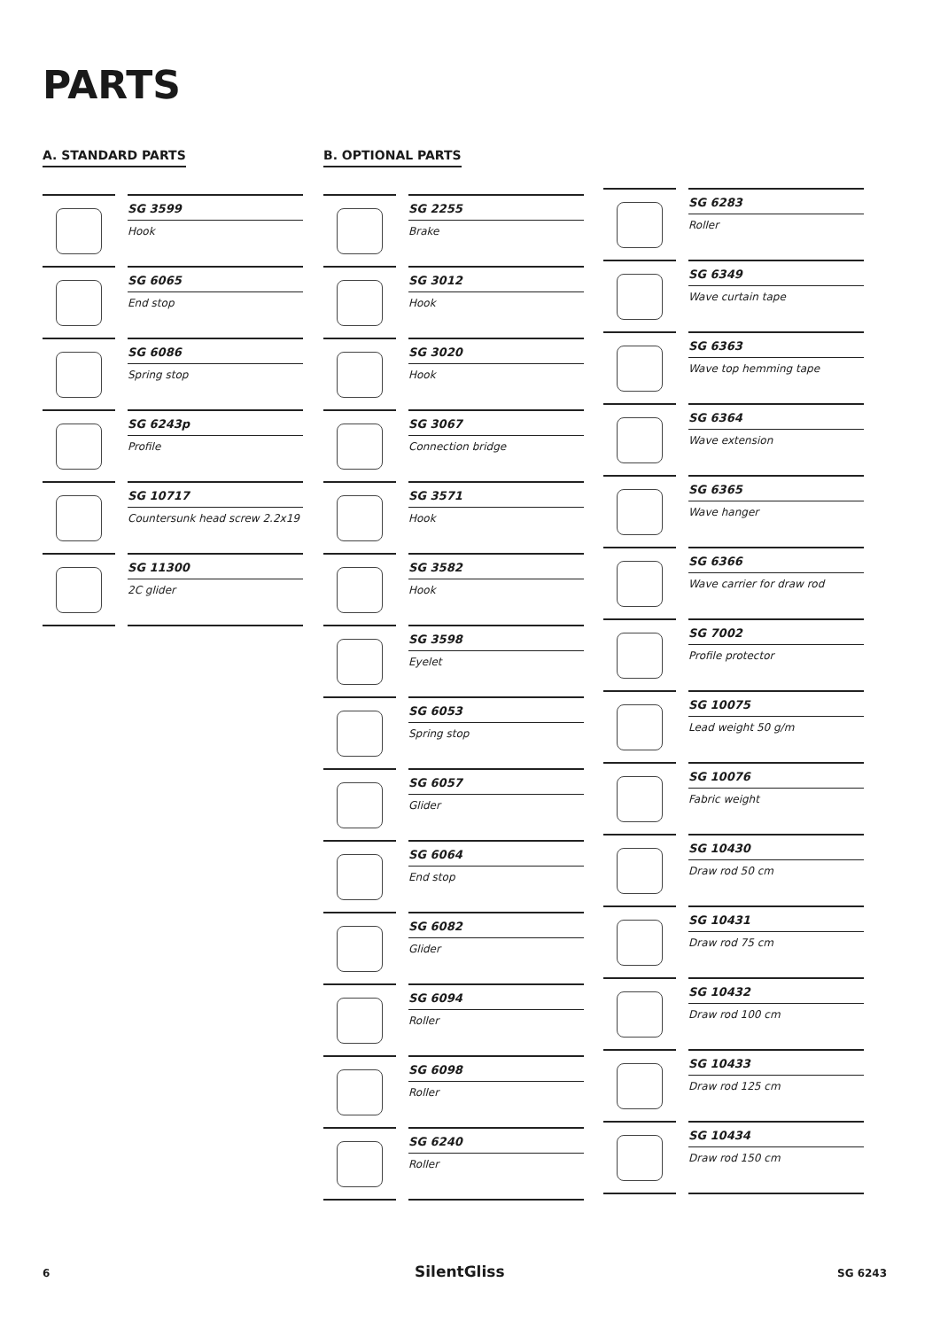PARTS
A. STANDARD PARTS
SG 3599
Hook
SG 6065
End stop
SG 6086
Spring stop
SG 6243p
Profile
SG 10717
Countersunk head screw 2.2x19
SG 11300
2C glider
B. OPTIONAL PARTS
SG 2255
Brake
SG 3012
Hook
SG 3020
Hook
SG 3067
Connection bridge
SG 3571
Hook
SG 3582
Hook
SG 3598
Eyelet
SG 6053
Spring stop
SG 6057
Glider
SG 6064
End stop
SG 6082
Glider
SG 6094
Roller
SG 6098
Roller
SG 6240
Roller
SG 6283
Roller
SG 6349
Wave curtain tape
SG 6363
Wave top hemming tape
SG 6364
Wave extension
SG 6365
Wave hanger
SG 6366
Wave carrier for draw rod
SG 7002
Profile protector
SG 10075
Lead weight 50 g/m
SG 10076
Fabric weight
SG 10430
Draw rod 50 cm
SG 10431
Draw rod 75 cm
SG 10432
Draw rod 100 cm
SG 10433
Draw rod 125 cm
SG 10434
Draw rod 150 cm
6 SilentGliss SG 6243